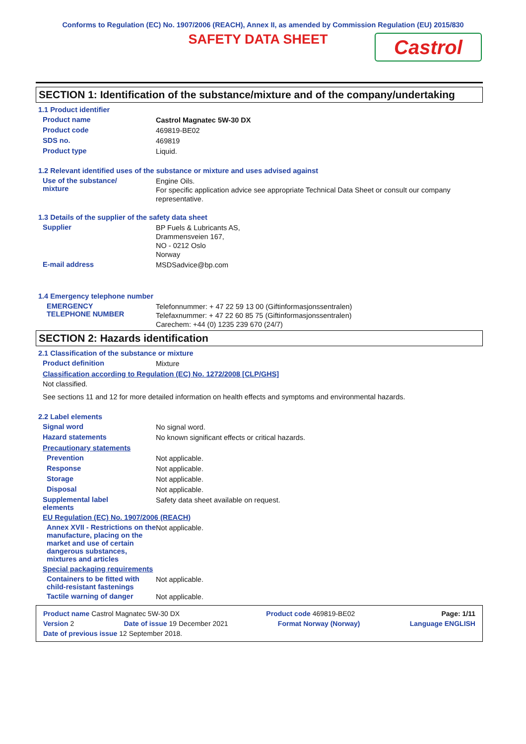Conforms to Regulation (EC) No. 1907/2006 (REACH), Annex II, as amended by Commission Regulation (EU) 2015/830
SAFETY DATA SHEET
Castrol
SECTION 1: Identification of the substance/mixture and of the company/undertaking
1.1 Product identifier
Product name
Castrol Magnatec 5W-30 DX
Product code
469819-BE02
SDS no.
469819
Product type
Liquid.
1.2 Relevant identified uses of the substance or mixture and uses advised against
Use of the substance/
mixture
Engine Oils.
For specific application advice see appropriate Technical Data Sheet or consult our company representative.
1.3 Details of the supplier of the safety data sheet
Supplier
BP Fuels & Lubricants AS,
Drammensveien 167,
NO - 0212 Oslo
Norway
E-mail address
MSDSadvice@bp.com
1.4 Emergency telephone number
EMERGENCY
TELEPHONE NUMBER
Telefonnummer: + 47 22 59 13 00 (Giftinformasjonssentralen)
Telefaxnummer: + 47 22 60 85 75 (Giftinformasjonssentralen)
Carechem: +44 (0) 1235 239 670 (24/7)
SECTION 2: Hazards identification
2.1 Classification of the substance or mixture
Product definition
Mixture
Classification according to Regulation (EC) No. 1272/2008 [CLP/GHS]
Not classified.
See sections 11 and 12 for more detailed information on health effects and symptoms and environmental hazards.
2.2 Label elements
Signal word
No signal word.
Hazard statements
No known significant effects or critical hazards.
Precautionary statements
Prevention
Not applicable.
Response
Not applicable.
Storage
Not applicable.
Disposal
Not applicable.
Supplemental label
elements
Safety data sheet available on request.
EU Regulation (EC) No. 1907/2006 (REACH)
Annex XVII - Restrictions on the manufacture, placing on the market and use of certain dangerous substances, mixtures and articles
Not applicable.
Special packaging requirements
Containers to be fitted with child-resistant fastenings
Not applicable.
Tactile warning of danger
Not applicable.
Product name Castrol Magnatec 5W-30 DX Product code 469819-BE02 Page: 1/11
Version 2 Date of issue 19 December 2021 Format Norway (Norway) Language ENGLISH
Date of previous issue 12 September 2018.